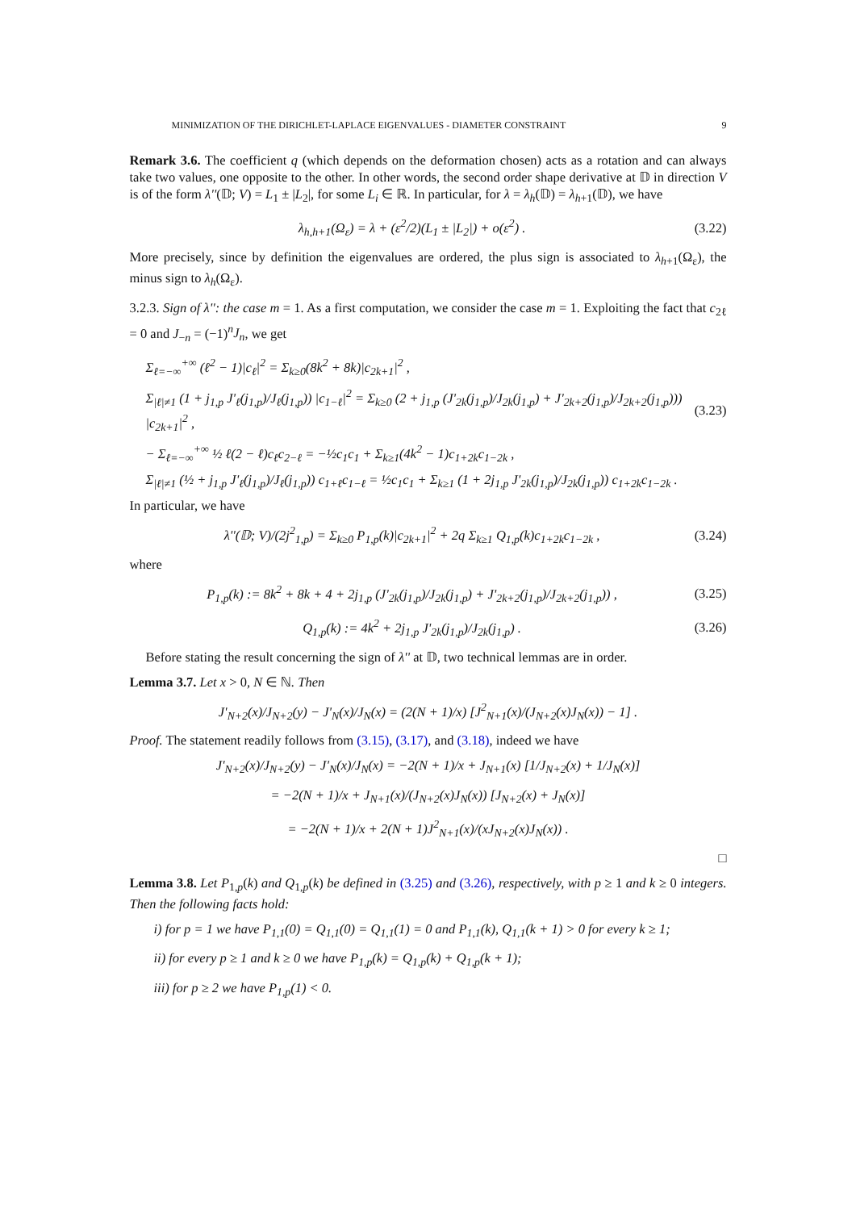MINIMIZATION OF THE DIRICHLET-LAPLACE EIGENVALUES - DIAMETER CONSTRAINT 9
Remark 3.6. The coefficient q (which depends on the deformation chosen) acts as a rotation and can always take two values, one opposite to the other. In other words, the second order shape derivative at 𝔻 in direction V is of the form λ''(𝔻; V) = L<sub>1</sub> ± |L<sub>2</sub>|, for some L<sub>i</sub> ∈ ℝ. In particular, for λ = λ<sub>h</sub>(𝔻) = λ<sub>h+1</sub>(𝔻), we have
λ<sub>h,h+1</sub>(Ω<sub>ε</sub>) = λ + (ε<sup>2</sup>/2)(L<sub>1</sub> ± |L<sub>2</sub>|) + o(ε<sup>2</sup>) . (3.22)
More precisely, since by definition the eigenvalues are ordered, the plus sign is associated to λ<sub>h+1</sub>(Ω<sub>ε</sub>), the minus sign to λ<sub>h</sub>(Ω<sub>ε</sub>).
3.2.3. Sign of λ'': the case m = 1. As a first computation, we consider the case m = 1. Exploiting the fact that c<sub>2ℓ</sub> = 0 and J<sub>−n</sub> = (−1)<sup>n</sup>J<sub>n</sub>, we get
Σ<sub>ℓ=−∞</sub><sup>+∞</sup> (ℓ<sup>2</sup> − 1)|c<sub>ℓ</sub>|<sup>2</sup> = Σ<sub>k≥0</sub>(8k<sup>2</sup> + 8k)|c<sub>2k+1</sub>|<sup>2</sup> ,
Σ<sub>|ℓ|≠1</sub> (1 + j<sub>1,p</sub> J'<sub>ℓ</sub>(j<sub>1,p</sub>)/J<sub>ℓ</sub>(j<sub>1,p</sub>)) |c<sub>1−ℓ</sub>|<sup>2</sup> = Σ<sub>k≥0</sub> (2 + j<sub>1,p</sub> (J'<sub>2k</sub>(j<sub>1,p</sub>)/J<sub>2k</sub>(j<sub>1,p</sub>) + J'<sub>2k+2</sub>(j<sub>1,p</sub>)/J<sub>2k+2</sub>(j<sub>1,p</sub>))) |c<sub>2k+1</sub>|<sup>2</sup> , (3.23)
− Σ<sub>ℓ=−∞</sub><sup>+∞</sup> ½ ℓ(2 − ℓ)c<sub>ℓ</sub>c<sub>2−ℓ</sub> = −½c<sub>1</sub>c<sub>1</sub> + Σ<sub>k≥1</sub>(4k<sup>2</sup> − 1)c<sub>1+2k</sub>c<sub>1−2k</sub> ,
Σ<sub>|ℓ|≠1</sub> (½ + j<sub>1,p</sub> J'<sub>ℓ</sub>(j<sub>1,p</sub>)/J<sub>ℓ</sub>(j<sub>1,p</sub>)) c<sub>1+ℓ</sub>c<sub>1−ℓ</sub> = ½c<sub>1</sub>c<sub>1</sub> + Σ<sub>k≥1</sub> (1 + 2j<sub>1,p</sub> J'<sub>2k</sub>(j<sub>1,p</sub>)/J<sub>2k</sub>(j<sub>1,p</sub>)) c<sub>1+2k</sub>c<sub>1−2k</sub> .
In particular, we have
λ''(𝔻; V)/(2j<sup>2</sup><sub>1,p</sub>) = Σ<sub>k≥0</sub> P<sub>1,p</sub>(k)|c<sub>2k+1</sub>|<sup>2</sup> + 2q Σ<sub>k≥1</sub> Q<sub>1,p</sub>(k)c<sub>1+2k</sub>c<sub>1−2k</sub> , (3.24)
where
P<sub>1,p</sub>(k) := 8k<sup>2</sup> + 8k + 4 + 2j<sub>1,p</sub> (J'<sub>2k</sub>(j<sub>1,p</sub>)/J<sub>2k</sub>(j<sub>1,p</sub>) + J'<sub>2k+2</sub>(j<sub>1,p</sub>)/J<sub>2k+2</sub>(j<sub>1,p</sub>)) , (3.25)
Q<sub>1,p</sub>(k) := 4k<sup>2</sup> + 2j<sub>1,p</sub> J'<sub>2k</sub>(j<sub>1,p</sub>)/J<sub>2k</sub>(j<sub>1,p</sub>) . (3.26)
Before stating the result concerning the sign of λ'' at 𝔻, two technical lemmas are in order.
Lemma 3.7. Let x > 0, N ∈ ℕ. Then
J'<sub>N+2</sub>(x)/J<sub>N+2</sub>(y) − J'<sub>N</sub>(x)/J<sub>N</sub>(x) = (2(N + 1)/x) [J<sup>2</sup><sub>N+1</sub>(x)/(J<sub>N+2</sub>(x)J<sub>N</sub>(x)) − 1] .
Proof. The statement readily follows from (3.15), (3.17), and (3.18), indeed we have
J'<sub>N+2</sub>(x)/J<sub>N+2</sub>(y) − J'<sub>N</sub>(x)/J<sub>N</sub>(x) = −2(N + 1)/x + J<sub>N+1</sub>(x) [1/J<sub>N+2</sub>(x) + 1/J<sub>N</sub>(x)]
= −2(N + 1)/x + J<sub>N+1</sub>(x)/(J<sub>N+2</sub>(x)J<sub>N</sub>(x)) [J<sub>N+2</sub>(x) + J<sub>N</sub>(x)]
= −2(N + 1)/x + 2(N + 1)J<sup>2</sup><sub>N+1</sub>(x)/(xJ<sub>N+2</sub>(x)J<sub>N</sub>(x)) .
□
Lemma 3.8. Let P<sub>1,p</sub>(k) and Q<sub>1,p</sub>(k) be defined in (3.25) and (3.26), respectively, with p ≥ 1 and k ≥ 0 integers. Then the following facts hold:
i) for p = 1 we have P<sub>1,1</sub>(0) = Q<sub>1,1</sub>(0) = Q<sub>1,1</sub>(1) = 0 and P<sub>1,1</sub>(k), Q<sub>1,1</sub>(k + 1) > 0 for every k ≥ 1;
ii) for every p ≥ 1 and k ≥ 0 we have P<sub>1,p</sub>(k) = Q<sub>1,p</sub>(k) + Q<sub>1,p</sub>(k + 1);
iii) for p ≥ 2 we have P<sub>1,p</sub>(1) < 0.